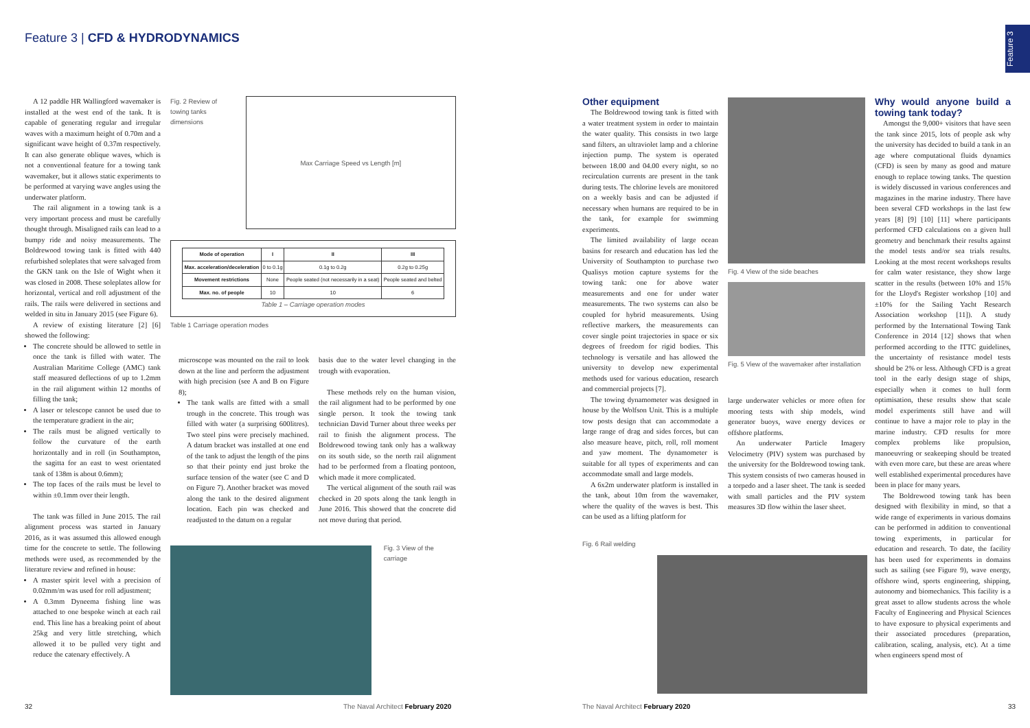Feature 3 | CFD & HYDRODYNAMICS
Feature 3
A 12 paddle HR Wallingford wavemaker is installed at the west end of the tank. It is capable of generating regular and irregular waves with a maximum height of 0.70m and a significant wave height of 0.37m respectively. It can also generate oblique waves, which is not a conventional feature for a towing tank wavemaker, but it allows static experiments to be performed at varying wave angles using the underwater platform.
The rail alignment in a towing tank is a very important process and must be carefully thought through. Misaligned rails can lead to a bumpy ride and noisy measurements. The Boldrewood towing tank is fitted with 440 refurbished soleplates that were salvaged from the GKN tank on the Isle of Wight when it was closed in 2008. These soleplates allow for horizontal, vertical and roll adjustment of the rails. The rails were delivered in sections and welded in situ in January 2015 (see Figure 6).
A review of existing literature [2] [6] showed the following:
The concrete should be allowed to settle in once the tank is filled with water. The Australian Maritime College (AMC) tank staff measured deflections of up to 1.2mm in the rail alignment within 12 months of filling the tank;
A laser or telescope cannot be used due to the temperature gradient in the air;
The rails must be aligned vertically to follow the curvature of the earth horizontally and in roll (in Southampton, the sagitta for an east to west orientated tank of 138m is about 0.6mm);
The top faces of the rails must be level to within ±0.1mm over their length.
The tank was filled in June 2015. The rail alignment process was started in January 2016, as it was assumed this allowed enough time for the concrete to settle. The following methods were used, as recommended by the literature review and refined in house:
A master spirit level with a precision of 0.02mm/m was used for roll adjustment;
A 0.3mm Dyneema fishing line was attached to one bespoke winch at each rail end. This line has a breaking point of about 25kg and very little stretching, which allowed it to be pulled very tight and reduce the catenary effectively. A
Fig. 2 Review of towing tanks dimensions
Max Carriage Speed vs Length [m]
| Mode of operation | I | II | III |
| --- | --- | --- | --- |
| Max. acceleration/deceleration | 0 to 0.1g | 0.1g to 0.2g | 0.2g to 0.25g |
| Movement restrictions | None | People seated (not necessarily in a seat) | People seated and belted |
| Max. no. of people | 10 | 10 | 6 |
Table 1 – Carriage operation modes
Table 1 Carriage operation modes
microscope was mounted on the rail to look down at the line and perform the adjustment with high precision (see A and B on Figure 8);
The tank walls are fitted with a small trough in the concrete. This trough was filled with water (a surprising 600litres). Two steel pins were precisely machined. A datum bracket was installed at one end of the tank to adjust the length of the pins so that their pointy end just broke the surface tension of the water (see C and D on Figure 7). Another bracket was moved along the tank to the desired alignment location. Each pin was checked and readjusted to the datum on a regular
basis due to the water level changing in the trough with evaporation.
These methods rely on the human vision, the rail alignment had to be performed by one single person. It took the towing tank technician David Turner about three weeks per rail to finish the alignment process. The Boldrewood towing tank only has a walkway on its south side, so the north rail alignment had to be performed from a floating pontoon, which made it more complicated.
The vertical alignment of the south rail was checked in 20 spots along the tank length in June 2016. This showed that the concrete did not move during that period.
Fig. 3 View of the carriage
Other equipment
The Boldrewood towing tank is fitted with a water treatment system in order to maintain the water quality. This consists in two large sand filters, an ultraviolet lamp and a chlorine injection pump. The system is operated between 18.00 and 04.00 every night, so no recirculation currents are present in the tank during tests. The chlorine levels are monitored on a weekly basis and can be adjusted if necessary when humans are required to be in the tank, for example for swimming experiments.
The limited availability of large ocean basins for research and education has led the University of Southampton to purchase two Qualisys motion capture systems for the towing tank: one for above water measurements and one for under water measurements. The two systems can also be coupled for hybrid measurements. Using reflective markers, the measurements can cover single point trajectories in space or six degrees of freedom for rigid bodies. This technology is versatile and has allowed the university to develop new experimental methods used for various education, research and commercial projects [7].
The towing dynamometer was designed in house by the Wolfson Unit. This is a multiple tow posts design that can accommodate a large range of drag and sides forces, but can also measure heave, pitch, roll, roll moment and yaw moment. The dynamometer is suitable for all types of experiments and can accommodate small and large models.
A 6x2m underwater platform is installed in the tank, about 10m from the wavemaker, where the quality of the waves is best. This can be used as a lifting platform for
Fig. 6 Rail welding
Fig. 4 View of the side beaches
Fig. 5 View of the wavemaker after installation
large underwater vehicles or more often for mooring tests with ship models, wind generator buoys, wave energy devices or offshore platforms.
An underwater Particle Imagery Velocimetry (PIV) system was purchased by the university for the Boldrewood towing tank. This system consists of two cameras housed in a torpedo and a laser sheet. The tank is seeded with small particles and the PIV system measures 3D flow within the laser sheet.
Why would anyone build a towing tank today?
Amongst the 9,000+ visitors that have seen the tank since 2015, lots of people ask why the university has decided to build a tank in an age where computational fluids dynamics (CFD) is seen by many as good and mature enough to replace towing tanks. The question is widely discussed in various conferences and magazines in the marine industry. There have been several CFD workshops in the last few years [8] [9] [10] [11] where participants performed CFD calculations on a given hull geometry and benchmark their results against the model tests and/or sea trials results. Looking at the most recent workshops results for calm water resistance, they show large scatter in the results (between 10% and 15% for the Lloyd's Register workshop [10] and ±10% for the Sailing Yacht Research Association workshop [11]). A study performed by the International Towing Tank Conference in 2014 [12] shows that when performed according to the ITTC guidelines, the uncertainty of resistance model tests should be 2% or less. Although CFD is a great tool in the early design stage of ships, especially when it comes to hull form optimisation, these results show that scale model experiments still have and will continue to have a major role to play in the marine industry. CFD results for more complex problems like propulsion, manoeuvring or seakeeping should be treated with even more care, but these are areas where well established experimental procedures have been in place for many years.
The Boldrewood towing tank has been designed with flexibility in mind, so that a wide range of experiments in various domains can be performed in addition to conventional towing experiments, in particular for education and research. To date, the facility has been used for experiments in domains such as sailing (see Figure 9), wave energy, offshore wind, sports engineering, shipping, autonomy and biomechanics. This facility is a great asset to allow students across the whole Faculty of Engineering and Physical Sciences to have exposure to physical experiments and their associated procedures (preparation, calibration, scaling, analysis, etc). At a time when engineers spend most of
32
The Naval Architect February 2020
The Naval Architect February 2020
33